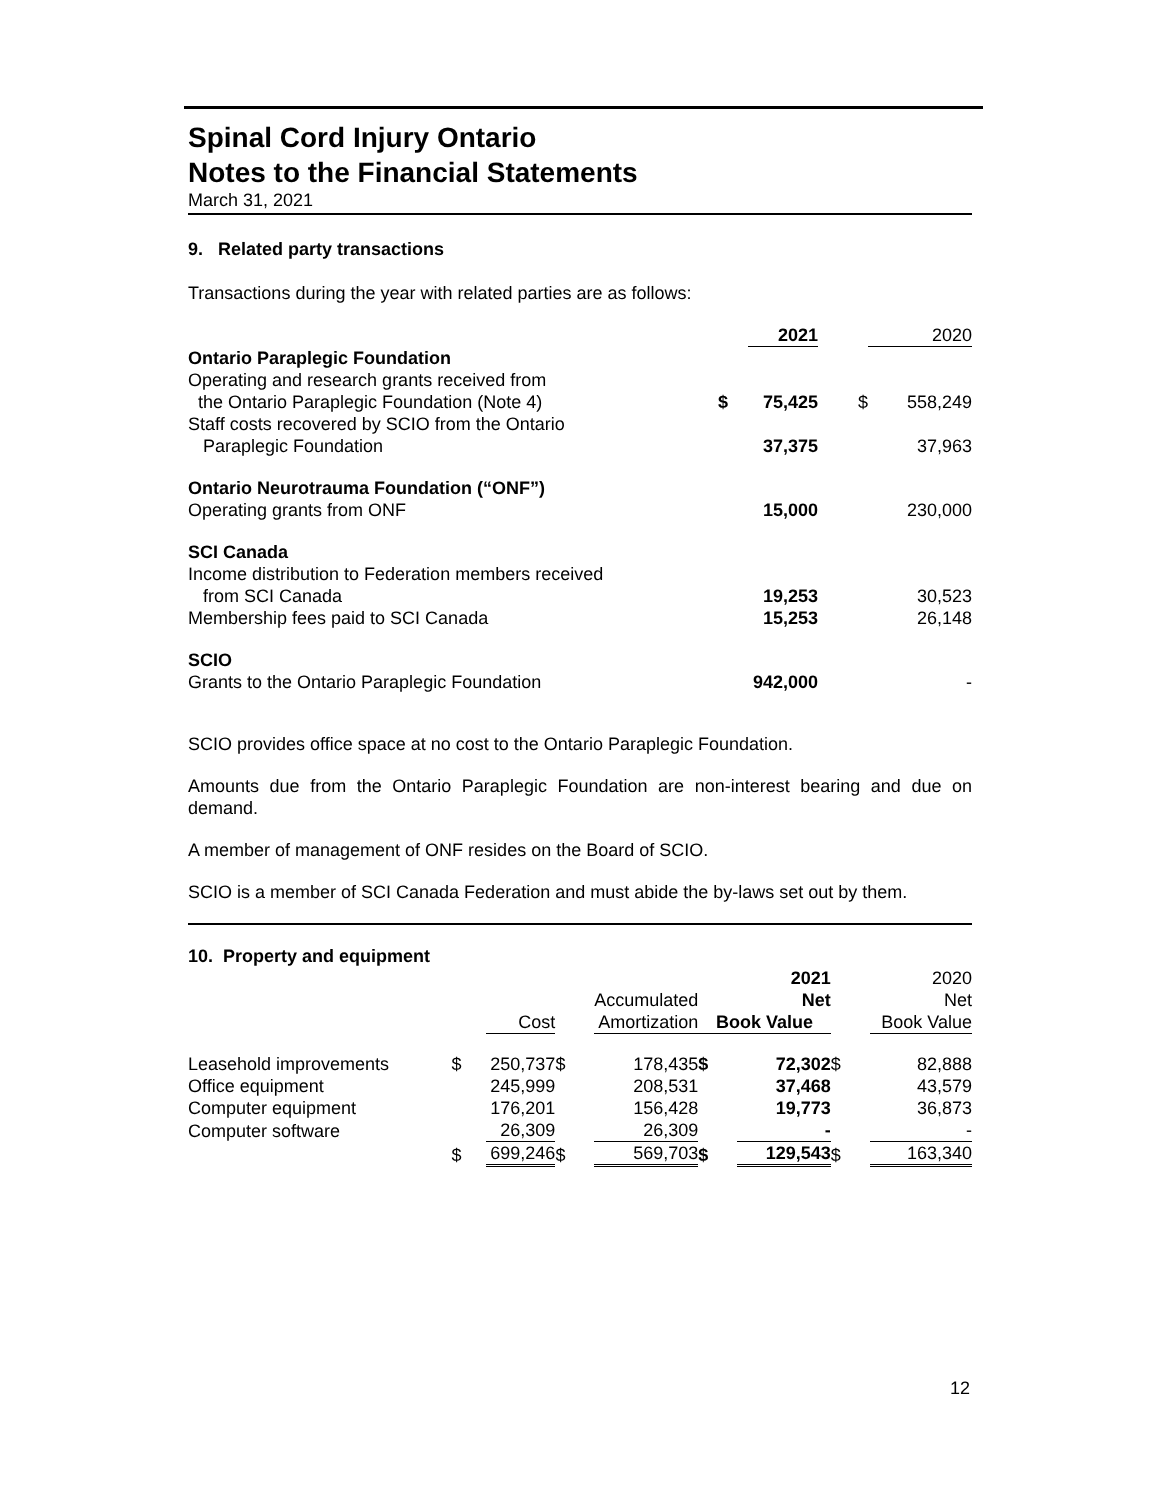Spinal Cord Injury Ontario
Notes to the Financial Statements
March 31, 2021
9. Related party transactions
Transactions during the year with related parties are as follows:
| | | 2021 | | 2020 |
| Ontario Paraplegic Foundation | | | | |
| Operating and research grants received from the Ontario Paraplegic Foundation (Note 4) | $ | 75,425 | $ | 558,249 |
| Staff costs recovered by SCIO from the Ontario Paraplegic Foundation | | 37,375 | | 37,963 |
| Ontario Neurotrauma Foundation (“ONF”) | | | | |
| Operating grants from ONF | | 15,000 | | 230,000 |
| SCI Canada | | | | |
| Income distribution to Federation members received from SCI Canada | | 19,253 | | 30,523 |
| Membership fees paid to SCI Canada | | 15,253 | | 26,148 |
| SCIO | | | | |
| Grants to the Ontario Paraplegic Foundation | | 942,000 | | - |
SCIO provides office space at no cost to the Ontario Paraplegic Foundation.
Amounts due from the Ontario Paraplegic Foundation are non-interest bearing and due on demand.
A member of management of ONF resides on the Board of SCIO.
SCIO is a member of SCI Canada Federation and must abide the by-laws set out by them.
| 10. Property and equipment | | | | | | | | |
| | | | | Accumulated | | 2021 Net | | 2020 Net |
| | | Cost | | Amortization | Book Value | | | Book Value |
| Leasehold improvements | $ | 250,737 | $ | 178,435 | $ | 72,302 | $ | 82,888 |
| Office equipment | | 245,999 | | 208,531 | | 37,468 | | 43,579 |
| Computer equipment | | 176,201 | | 156,428 | | 19,773 | | 36,873 |
| Computer software | | 26,309 | | 26,309 | | - | | - |
| | $ | 699,246 | $ | 569,703 | $ | 129,543 | $ | 163,340 |
12